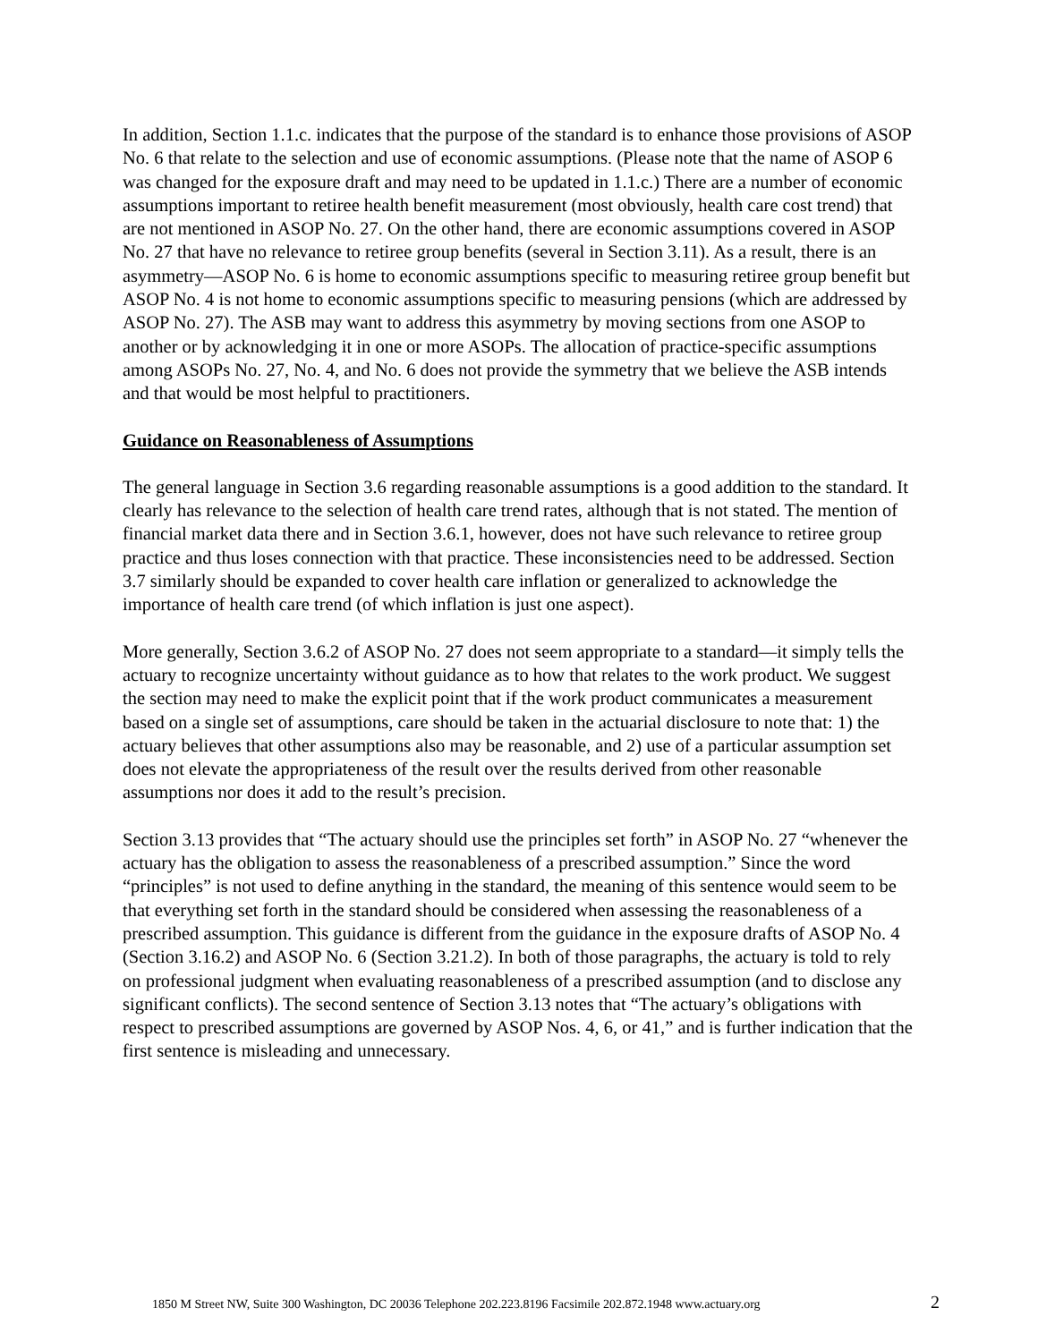In addition, Section 1.1.c. indicates that the purpose of the standard is to enhance those provisions of ASOP No. 6 that relate to the selection and use of economic assumptions. (Please note that the name of ASOP 6 was changed for the exposure draft and may need to be updated in 1.1.c.) There are a number of economic assumptions important to retiree health benefit measurement (most obviously, health care cost trend) that are not mentioned in ASOP No. 27. On the other hand, there are economic assumptions covered in ASOP No. 27 that have no relevance to retiree group benefits (several in Section 3.11). As a result, there is an asymmetry—ASOP No. 6 is home to economic assumptions specific to measuring retiree group benefit but ASOP No. 4 is not home to economic assumptions specific to measuring pensions (which are addressed by ASOP No. 27). The ASB may want to address this asymmetry by moving sections from one ASOP to another or by acknowledging it in one or more ASOPs. The allocation of practice-specific assumptions among ASOPs No. 27, No. 4, and No. 6 does not provide the symmetry that we believe the ASB intends and that would be most helpful to practitioners.
Guidance on Reasonableness of Assumptions
The general language in Section 3.6 regarding reasonable assumptions is a good addition to the standard. It clearly has relevance to the selection of health care trend rates, although that is not stated. The mention of financial market data there and in Section 3.6.1, however, does not have such relevance to retiree group practice and thus loses connection with that practice. These inconsistencies need to be addressed. Section 3.7 similarly should be expanded to cover health care inflation or generalized to acknowledge the importance of health care trend (of which inflation is just one aspect).
More generally, Section 3.6.2 of ASOP No. 27 does not seem appropriate to a standard—it simply tells the actuary to recognize uncertainty without guidance as to how that relates to the work product. We suggest the section may need to make the explicit point that if the work product communicates a measurement based on a single set of assumptions, care should be taken in the actuarial disclosure to note that: 1) the actuary believes that other assumptions also may be reasonable, and 2) use of a particular assumption set does not elevate the appropriateness of the result over the results derived from other reasonable assumptions nor does it add to the result’s precision.
Section 3.13 provides that “The actuary should use the principles set forth” in ASOP No. 27 “whenever the actuary has the obligation to assess the reasonableness of a prescribed assumption.” Since the word “principles” is not used to define anything in the standard, the meaning of this sentence would seem to be that everything set forth in the standard should be considered when assessing the reasonableness of a prescribed assumption. This guidance is different from the guidance in the exposure drafts of ASOP No. 4 (Section 3.16.2) and ASOP No. 6 (Section 3.21.2). In both of those paragraphs, the actuary is told to rely on professional judgment when evaluating reasonableness of a prescribed assumption (and to disclose any significant conflicts). The second sentence of Section 3.13 notes that “The actuary’s obligations with respect to prescribed assumptions are governed by ASOP Nos. 4, 6, or 41,” and is further indication that the first sentence is misleading and unnecessary.
1850 M Street NW, Suite 300 Washington, DC 20036 Telephone 202.223.8196 Facsimile 202.872.1948 www.actuary.org 2